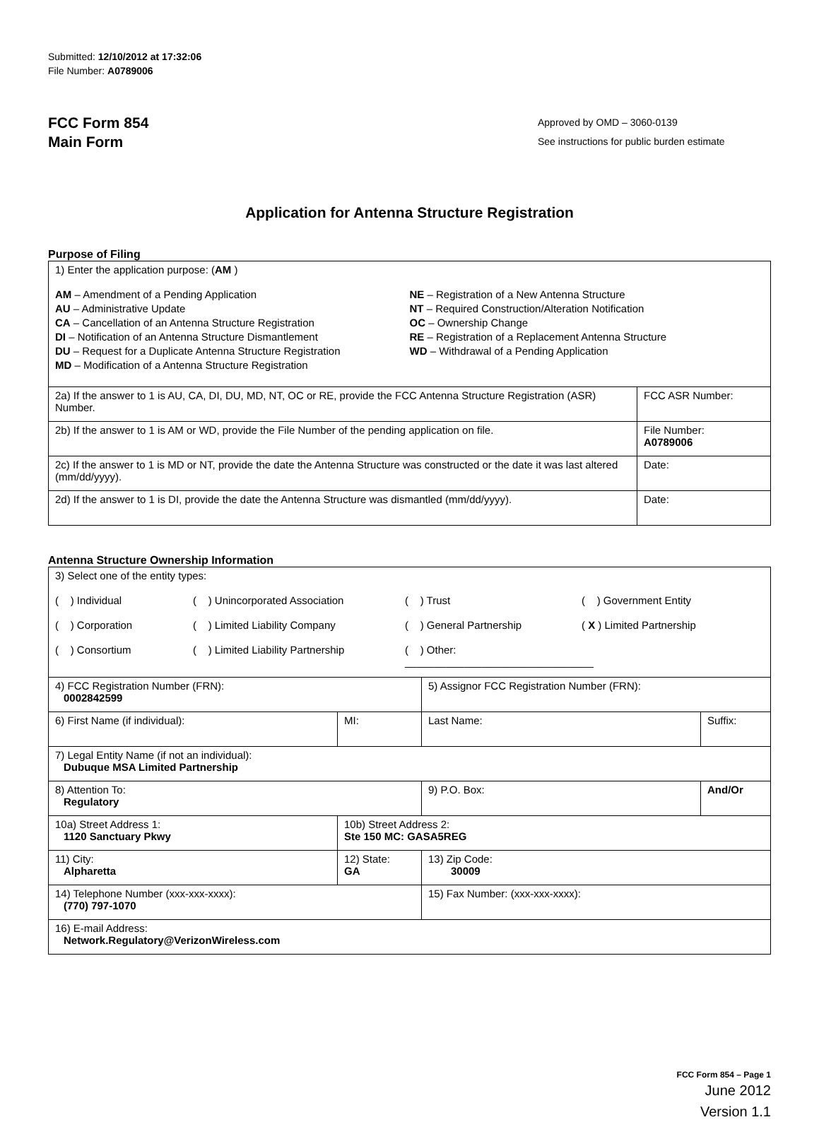Submitted: 12/10/2012 at 17:32:06
File Number: A0789006
FCC Form 854
Main Form
Approved by OMD – 3060-0139
See instructions for public burden estimate
Application for Antenna Structure Registration
Purpose of Filing
| 1) Enter the application purpose: ( AM ) AM – Amendment of a Pending Application AU – Administrative Update CA – Cancellation of an Antenna Structure Registration DI – Notification of an Antenna Structure Dismantlement DU – Request for a Duplicate Antenna Structure Registration MD – Modification of a Antenna Structure Registration NE – Registration of a New Antenna Structure NT – Required Construction/Alteration Notification OC – Ownership Change RE – Registration of a Replacement Antenna Structure WD – Withdrawal of a Pending Application | |
| 2a) If the answer to 1 is AU, CA, DI, DU, MD, NT, OC or RE, provide the FCC Antenna Structure Registration (ASR) Number. | FCC ASR Number: |
| 2b) If the answer to 1 is AM or WD, provide the File Number of the pending application on file. | File Number: A0789006 |
| 2c) If the answer to 1 is MD or NT, provide the date the Antenna Structure was constructed or the date it was last altered (mm/dd/yyyy). | Date: |
| 2d) If the answer to 1 is DI, provide the date the Antenna Structure was dismantled (mm/dd/yyyy). | Date: |
Antenna Structure Ownership Information
| 3) Select one of the entity types: ( ) Individual ( ) Unincorporated Association ( ) Trust ( ) Government Entity ( ) Corporation ( ) Limited Liability Company ( ) General Partnership ( X ) Limited Partnership ( ) Consortium ( ) Limited Liability Partnership ( ) Other: ________________________________ | | | |
| 4) FCC Registration Number (FRN): 0002842599 | | 5) Assignor FCC Registration Number (FRN): | |
| 6) First Name (if individual): | MI: | Last Name: | Suffix: |
| 7) Legal Entity Name (if not an individual): Dubuque MSA Limited Partnership | | | |
| 8) Attention To: Regulatory | | 9) P.O. Box: | And/Or |
| 10a) Street Address 1: 1120 Sanctuary Pkwy | 10b) Street Address 2: Ste 150 MC: GASA5REG | | |
| 11) City: Alpharetta | 12) State: GA | 13) Zip Code: 30009 | |
| 14) Telephone Number (xxx-xxx-xxxx): (770) 797-1070 | | 15) Fax Number: (xxx-xxx-xxxx): | |
| 16) E-mail Address: Network.Regulatory@VerizonWireless.com | | | |
FCC Form 854 – Page 1
June 2012
Version 1.1